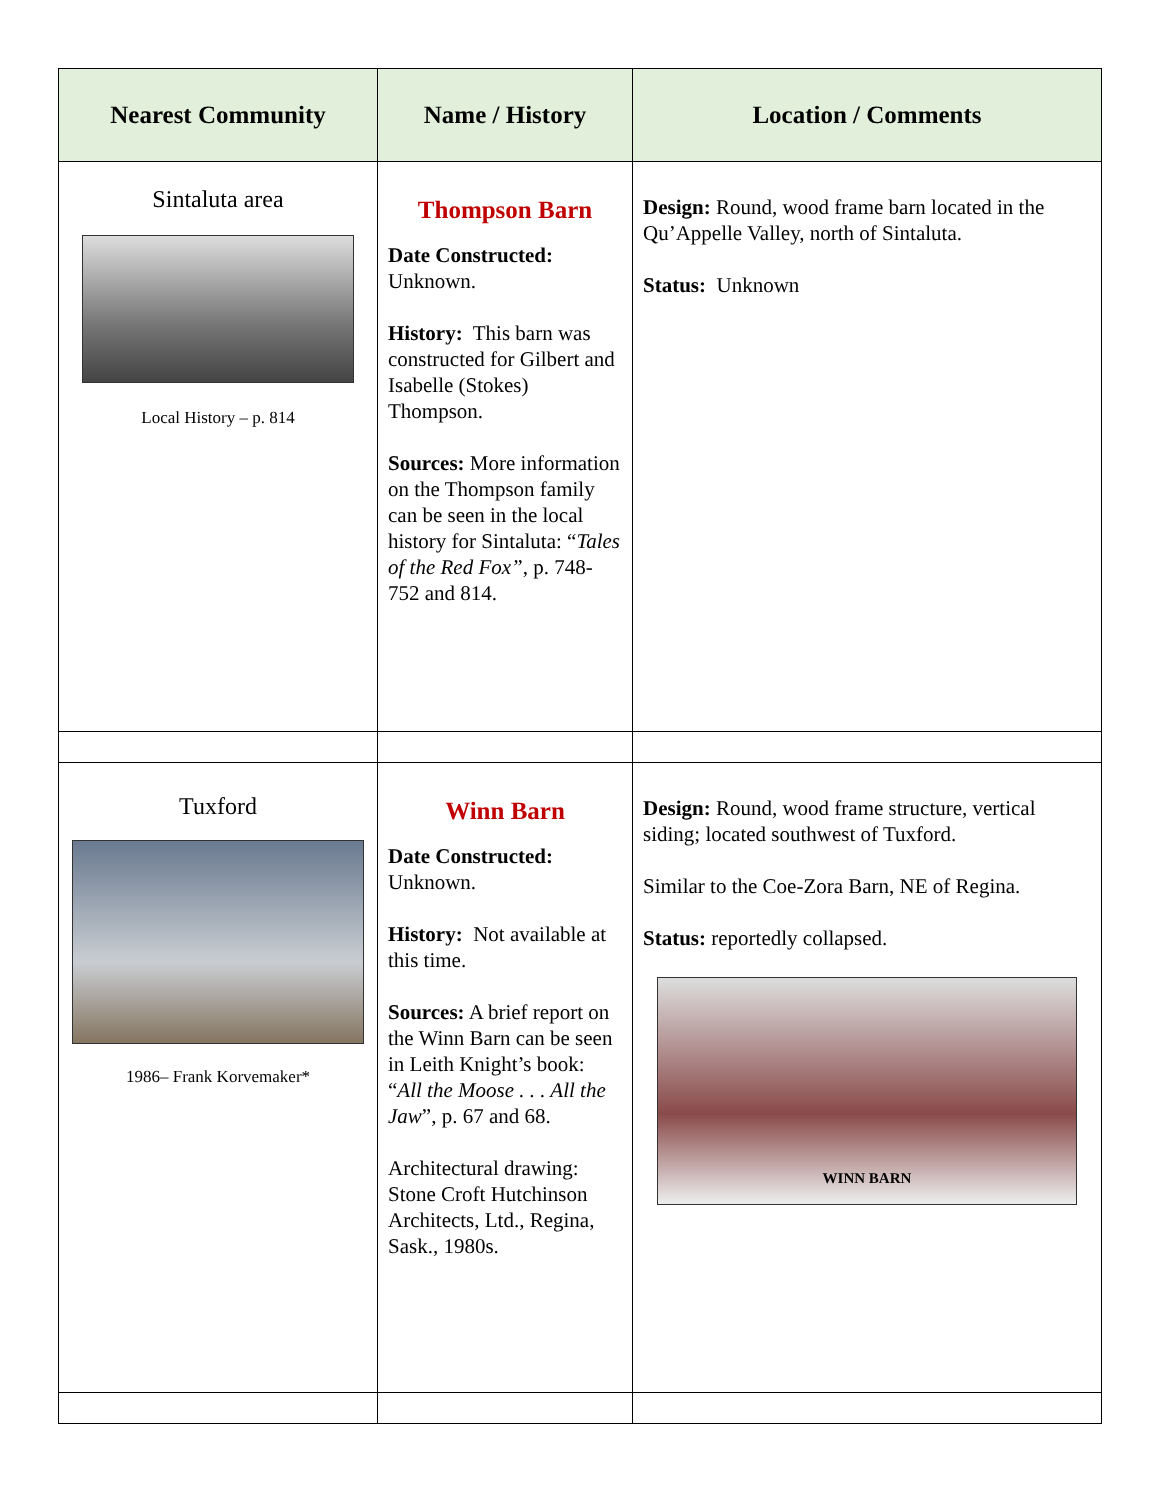| Nearest Community | Name / History | Location / Comments |
| --- | --- | --- |
| Sintaluta area Local History – p. 814 | Thompson Barn Date Constructed: Unknown. History: This barn was constructed for Gilbert and Isabelle (Stokes) Thompson. Sources: More information on the Thompson family can be seen in the local history for Sintaluta: “ Tales of the Red Fox” , p. 748-752 and 814. | Design: Round, wood frame barn located in the Qu’Appelle Valley, north of Sintaluta. Status: Unknown |
| Tuxford 1986– Frank Korvemaker* | Winn Barn Date Constructed: Unknown. History: Not available at this time. Sources: A brief report on the Winn Barn can be seen in Leith Knight’s book: “ All the Moose . . . All the Jaw ”, p. 67 and 68. Architectural drawing: Stone Croft Hutchinson Architects, Ltd., Regina, Sask., 1980s. | Design: Round, wood frame structure, vertical siding; located southwest of Tuxford. Similar to the Coe-Zora Barn, NE of Regina. Status: reportedly collapsed. WINN BARN |